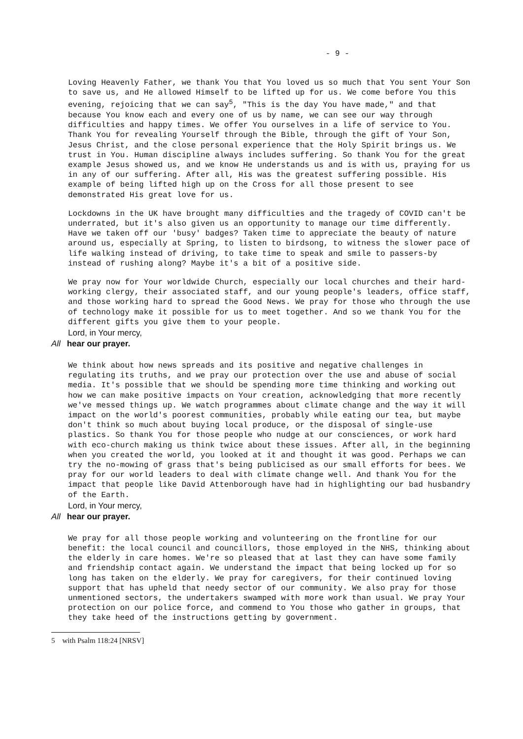- 9 -
Loving Heavenly Father, we thank You that You loved us so much that You sent Your Son to save us, and He allowed Himself to be lifted up for us. We come before You this evening, rejoicing that we can say<sup>5</sup>, "This is the day You have made," and that because You know each and every one of us by name, we can see our way through difficulties and happy times. We offer You ourselves in a life of service to You. Thank You for revealing Yourself through the Bible, through the gift of Your Son, Jesus Christ, and the close personal experience that the Holy Spirit brings us. We trust in You. Human discipline always includes suffering. So thank You for the great example Jesus showed us, and we know He understands us and is with us, praying for us in any of our suffering. After all, His was the greatest suffering possible. His example of being lifted high up on the Cross for all those present to see demonstrated His great love for us.
Lockdowns in the UK have brought many difficulties and the tragedy of COVID can't be underrated, but it's also given us an opportunity to manage our time differently. Have we taken off our 'busy' badges? Taken time to appreciate the beauty of nature around us, especially at Spring, to listen to birdsong, to witness the slower pace of life walking instead of driving, to take time to speak and smile to passers-by instead of rushing along? Maybe it's a bit of a positive side.
We pray now for Your worldwide Church, especially our local churches and their hard-working clergy, their associated staff, and our young people's leaders, office staff, and those working hard to spread the Good News. We pray for those who through the use of technology make it possible for us to meet together. And so we thank You for the different gifts you give them to your people.
Lord, in Your mercy,
All hear our prayer.
We think about how news spreads and its positive and negative challenges in regulating its truths, and we pray our protection over the use and abuse of social media. It's possible that we should be spending more time thinking and working out how we can make positive impacts on Your creation, acknowledging that more recently we've messed things up. We watch programmes about climate change and the way it will impact on the world's poorest communities, probably while eating our tea, but maybe don't think so much about buying local produce, or the disposal of single-use plastics. So thank You for those people who nudge at our consciences, or work hard with eco-church making us think twice about these issues. After all, in the beginning when you created the world, you looked at it and thought it was good. Perhaps we can try the no-mowing of grass that's being publicised as our small efforts for bees. We pray for our world leaders to deal with climate change well. And thank You for the impact that people like David Attenborough have had in highlighting our bad husbandry of the Earth.
Lord, in Your mercy,
All hear our prayer.
We pray for all those people working and volunteering on the frontline for our benefit: the local council and councillors, those employed in the NHS, thinking about the elderly in care homes. We're so pleased that at last they can have some family and friendship contact again. We understand the impact that being locked up for so long has taken on the elderly. We pray for caregivers, for their continued loving support that has upheld that needy sector of our community. We also pray for those unmentioned sectors, the undertakers swamped with more work than usual. We pray Your protection on our police force, and commend to You those who gather in groups, that they take heed of the instructions getting by government.
5 with Psalm 118:24 [NRSV]